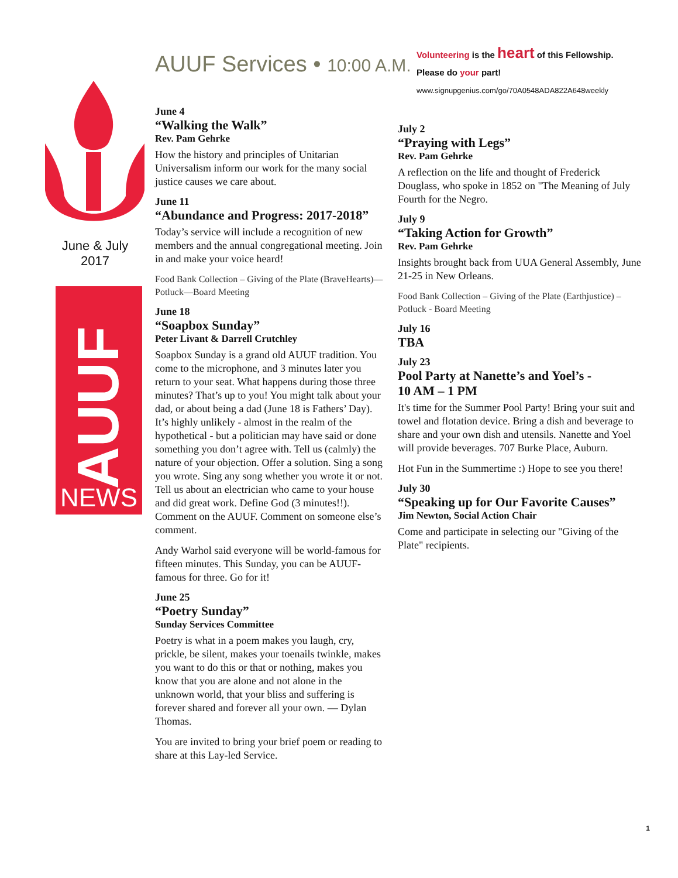AUUF Services • 10:00 A.M.
Volunteering is the heart of this Fellowship.
Please do your part!
www.signupgenius.com/go/70A0548ADA822A648weekly
June & July
2017
AUUF
NEWS
June 4
“Walking the Walk”
Rev. Pam Gehrke
How the history and principles of Unitarian Universalism inform our work for the many social justice causes we care about.
June 11
“Abundance and Progress: 2017-2018”
Today’s service will include a recognition of new members and the annual congregational meeting. Join in and make your voice heard!
Food Bank Collection – Giving of the Plate (BraveHearts)— Potluck—Board Meeting
June 18
“Soapbox Sunday”
Peter Livant & Darrell Crutchley
Soapbox Sunday is a grand old AUUF tradition. You come to the microphone, and 3 minutes later you return to your seat. What happens during those three minutes? That’s up to you! You might talk about your dad, or about being a dad (June 18 is Fathers’ Day). It’s highly unlikely - almost in the realm of the hypothetical - but a politician may have said or done something you don’t agree with. Tell us (calmly) the nature of your objection. Offer a solution. Sing a song you wrote. Sing any song whether you wrote it or not. Tell us about an electrician who came to your house and did great work. Define God (3 minutes!!). Comment on the AUUF. Comment on someone else’s comment.
Andy Warhol said everyone will be world-famous for fifteen minutes. This Sunday, you can be AUUF-famous for three. Go for it!
June 25
“Poetry Sunday”
Sunday Services Committee
Poetry is what in a poem makes you laugh, cry, prickle, be silent, makes your toenails twinkle, makes you want to do this or that or nothing, makes you know that you are alone and not alone in the unknown world, that your bliss and suffering is forever shared and forever all your own. — Dylan Thomas.
You are invited to bring your brief poem or reading to share at this Lay-led Service.
July 2
“Praying with Legs”
Rev. Pam Gehrke
A reflection on the life and thought of Frederick Douglass, who spoke in 1852 on "The Meaning of July Fourth for the Negro.
July 9
“Taking Action for Growth”
Rev. Pam Gehrke
Insights brought back from UUA General Assembly, June 21-25 in New Orleans.
Food Bank Collection – Giving of the Plate (Earthjustice) – Potluck - Board Meeting
July 16
TBA
July 23
Pool Party at Nanette’s and Yoel’s -
10 AM – 1 PM
It's time for the Summer Pool Party! Bring your suit and towel and flotation device. Bring a dish and beverage to share and your own dish and utensils. Nanette and Yoel will provide beverages. 707 Burke Place, Auburn.
Hot Fun in the Summertime :) Hope to see you there!
July 30
“Speaking up for Our Favorite Causes”
Jim Newton, Social Action Chair
Come and participate in selecting our "Giving of the Plate" recipients.
1